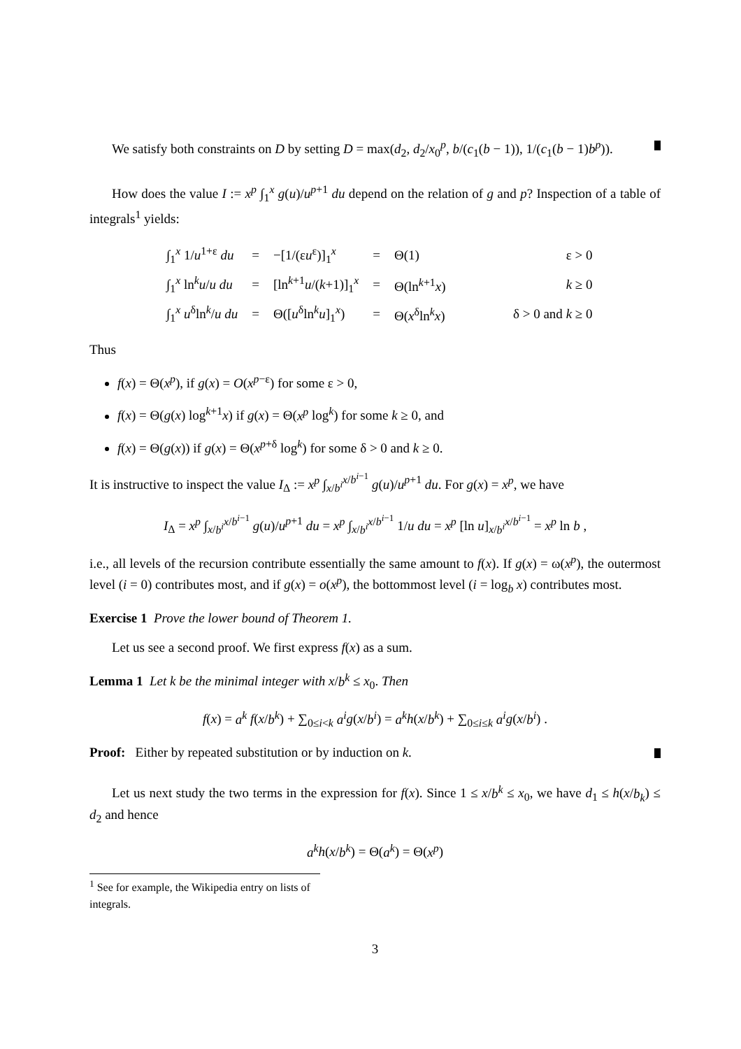We satisfy both constraints on D by setting D = max(d<sub>2</sub>, d<sub>2</sub>/x<sub>0</sub><sup>p</sup>, b/(c<sub>1</sub>(b − 1)), 1/(c<sub>1</sub>(b − 1)b<sup>p</sup>)).
How does the value I := x<sup>p</sup> ∫<sub>1</sub><sup>x</sup> g(u)/u<sup>p+1</sup> du depend on the relation of g and p? Inspection of a table of integrals<sup>1</sup> yields:
| ∫<sub>1</sub><sup>x</sup> 1/ u<sup>1+ε</sup> du | = | −[1/(ε u<sup>ε</sup>)]<sub>1</sub><sup>x</sup> | = | Θ(1) | ε > 0 |
| ∫<sub>1</sub><sup>x</sup> ln<sup>k</sup> u / u du | = | [ln<sup>k+1</sup> u /( k +1)]<sub>1</sub><sup>x</sup> | = | Θ(ln<sup>k+1</sup> x ) | k ≥ 0 |
| ∫<sub>1</sub><sup>x</sup> u<sup>δ</sup>ln<sup>k</sup>/ u du | = | Θ([ u<sup>δ</sup>ln<sup>k</sup> u ]<sub>1</sub><sup>x</sup>) | = | Θ( x<sup>δ</sup>ln<sup>k</sup> x ) | δ > 0 and k ≥ 0 |
Thus
f(x) = Θ(x<sup>p</sup>), if g(x) = O(x<sup>p−ε</sup>) for some ε > 0,
f(x) = Θ(g(x) log<sup>k+1</sup>x) if g(x) = Θ(x<sup>p</sup> log<sup>k</sup>) for some k ≥ 0, and
f(x) = Θ(g(x)) if g(x) = Θ(x<sup>p+δ</sup> log<sup>k</sup>) for some δ > 0 and k ≥ 0.
It is instructive to inspect the value I<sub>Δ</sub> := x<sup>p</sup> ∫<sub>x/b<sup>i</sup></sub><sup>x/b<sup>i−1</sup></sup> g(u)/u<sup>p+1</sup> du. For g(x) = x<sup>p</sup>, we have
I<sub>Δ</sub> = x<sup>p</sup> ∫<sub>x/b<sup>i</sup></sub><sup>x/b<sup>i−1</sup></sup> g(u)/u<sup>p+1</sup> du = x<sup>p</sup> ∫<sub>x/b<sup>i</sup></sub><sup>x/b<sup>i−1</sup></sup> 1/u du = x<sup>p</sup> [ln u]<sub>x/b<sup>i</sup></sub><sup>x/b<sup>i−1</sup></sup> = x<sup>p</sup> ln b ,
i.e., all levels of the recursion contribute essentially the same amount to f(x). If g(x) = ω(x<sup>p</sup>), the outermost level (i = 0) contributes most, and if g(x) = o(x<sup>p</sup>), the bottommost level (i = log<sub>b</sub> x) contributes most.
Exercise 1 Prove the lower bound of Theorem 1.
Let us see a second proof. We first express f(x) as a sum.
Lemma 1 Let k be the minimal integer with x/b<sup>k</sup> ≤ x<sub>0</sub>. Then
f(x) = a<sup>k</sup> f(x/b<sup>k</sup>) + ∑<sub>0≤i<k</sub> a<sup>i</sup> g(x/b<sup>i</sup>) = a<sup>k</sup> h(x/b<sup>k</sup>) + ∑<sub>0≤i≤k</sub> a<sup>i</sup> g(x/b<sup>i</sup>) .
Proof: Either by repeated substitution or by induction on k.
Let us next study the two terms in the expression for f(x). Since 1 ≤ x/b<sup>k</sup> ≤ x<sub>0</sub>, we have d<sub>1</sub> ≤ h(x/b<sub>k</sub>) ≤ d<sub>2</sub> and hence
a<sup>k</sup> h(x/b<sup>k</sup>) = Θ(a<sup>k</sup>) = Θ(x<sup>p</sup>)
<sup>1</sup> See for example, the Wikipedia entry on lists of integrals.
3